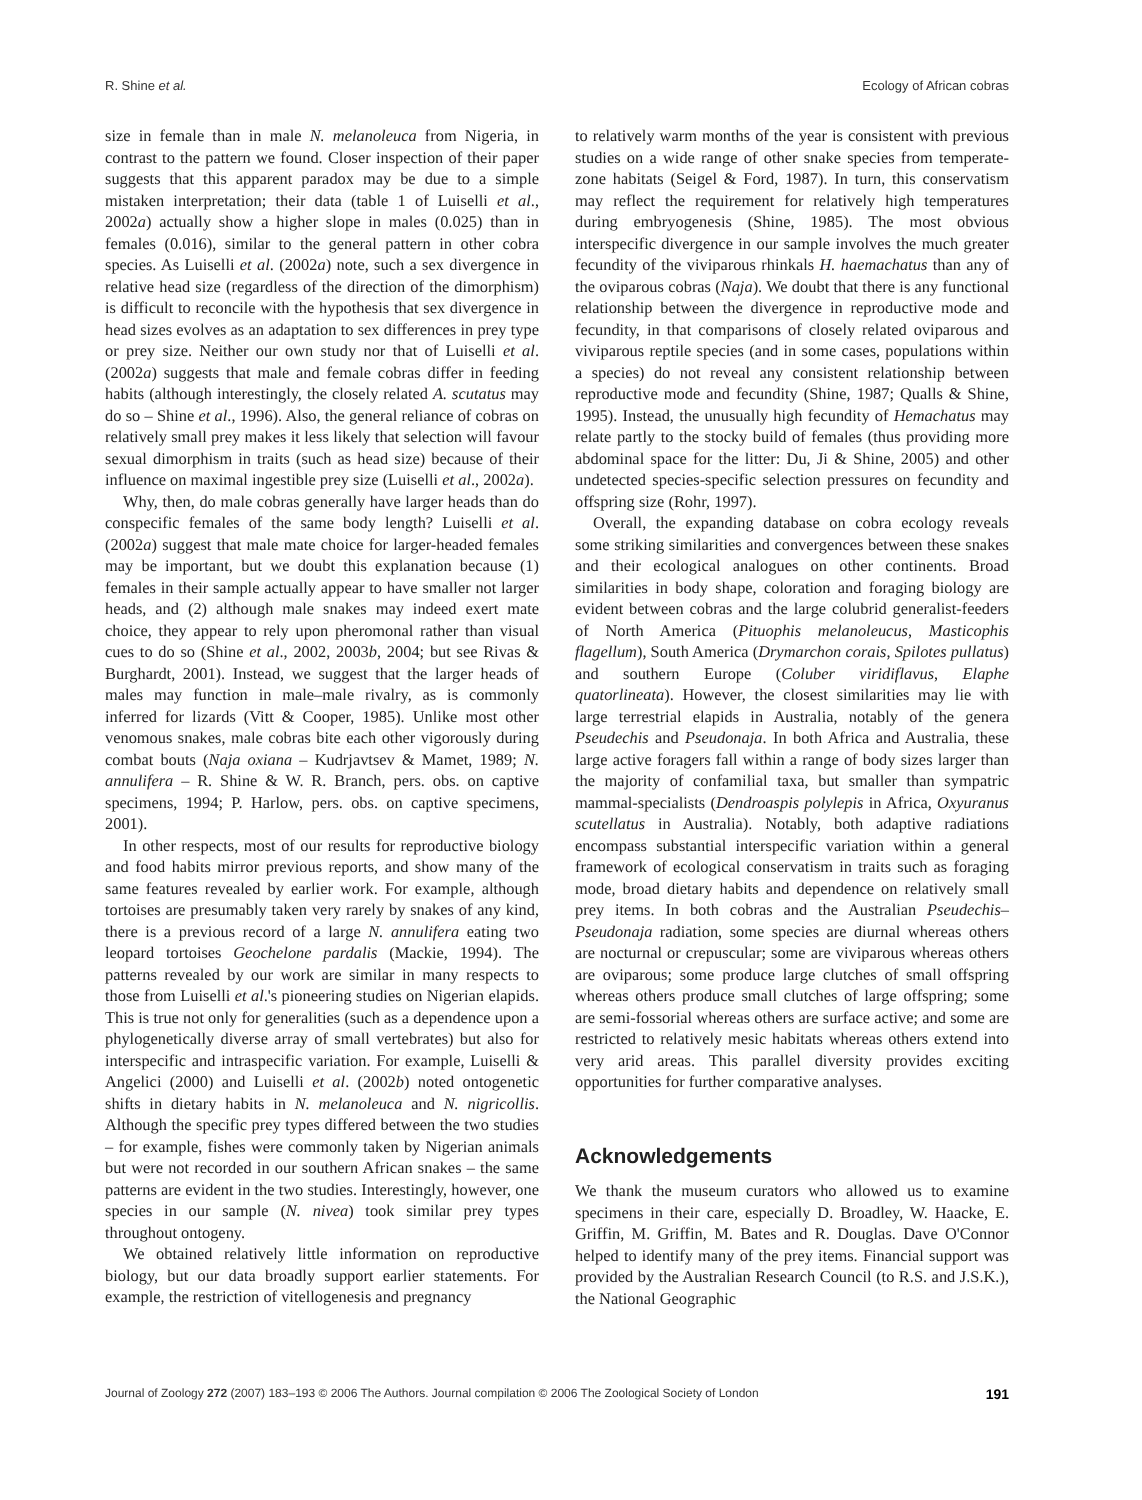R. Shine et al. Ecology of African cobras
size in female than in male N. melanoleuca from Nigeria, in contrast to the pattern we found. Closer inspection of their paper suggests that this apparent paradox may be due to a simple mistaken interpretation; their data (table 1 of Luiselli et al., 2002a) actually show a higher slope in males (0.025) than in females (0.016), similar to the general pattern in other cobra species. As Luiselli et al. (2002a) note, such a sex divergence in relative head size (regardless of the direction of the dimorphism) is difficult to reconcile with the hypothesis that sex divergence in head sizes evolves as an adaptation to sex differences in prey type or prey size. Neither our own study nor that of Luiselli et al. (2002a) suggests that male and female cobras differ in feeding habits (although interestingly, the closely related A. scutatus may do so – Shine et al., 1996). Also, the general reliance of cobras on relatively small prey makes it less likely that selection will favour sexual dimorphism in traits (such as head size) because of their influence on maximal ingestible prey size (Luiselli et al., 2002a).
Why, then, do male cobras generally have larger heads than do conspecific females of the same body length? Luiselli et al. (2002a) suggest that male mate choice for larger-headed females may be important, but we doubt this explanation because (1) females in their sample actually appear to have smaller not larger heads, and (2) although male snakes may indeed exert mate choice, they appear to rely upon pheromonal rather than visual cues to do so (Shine et al., 2002, 2003b, 2004; but see Rivas & Burghardt, 2001). Instead, we suggest that the larger heads of males may function in male–male rivalry, as is commonly inferred for lizards (Vitt & Cooper, 1985). Unlike most other venomous snakes, male cobras bite each other vigorously during combat bouts (Naja oxiana – Kudrjavtsev & Mamet, 1989; N. annulifera – R. Shine & W. R. Branch, pers. obs. on captive specimens, 1994; P. Harlow, pers. obs. on captive specimens, 2001).
In other respects, most of our results for reproductive biology and food habits mirror previous reports, and show many of the same features revealed by earlier work. For example, although tortoises are presumably taken very rarely by snakes of any kind, there is a previous record of a large N. annulifera eating two leopard tortoises Geochelone pardalis (Mackie, 1994). The patterns revealed by our work are similar in many respects to those from Luiselli et al.'s pioneering studies on Nigerian elapids. This is true not only for generalities (such as a dependence upon a phylogenetically diverse array of small vertebrates) but also for interspecific and intraspecific variation. For example, Luiselli & Angelici (2000) and Luiselli et al. (2002b) noted ontogenetic shifts in dietary habits in N. melanoleuca and N. nigricollis. Although the specific prey types differed between the two studies – for example, fishes were commonly taken by Nigerian animals but were not recorded in our southern African snakes – the same patterns are evident in the two studies. Interestingly, however, one species in our sample (N. nivea) took similar prey types throughout ontogeny.
We obtained relatively little information on reproductive biology, but our data broadly support earlier statements. For example, the restriction of vitellogenesis and pregnancy
to relatively warm months of the year is consistent with previous studies on a wide range of other snake species from temperate-zone habitats (Seigel & Ford, 1987). In turn, this conservatism may reflect the requirement for relatively high temperatures during embryogenesis (Shine, 1985). The most obvious interspecific divergence in our sample involves the much greater fecundity of the viviparous rhinkals H. haemachatus than any of the oviparous cobras (Naja). We doubt that there is any functional relationship between the divergence in reproductive mode and fecundity, in that comparisons of closely related oviparous and viviparous reptile species (and in some cases, populations within a species) do not reveal any consistent relationship between reproductive mode and fecundity (Shine, 1987; Qualls & Shine, 1995). Instead, the unusually high fecundity of Hemachatus may relate partly to the stocky build of females (thus providing more abdominal space for the litter: Du, Ji & Shine, 2005) and other undetected species-specific selection pressures on fecundity and offspring size (Rohr, 1997).
Overall, the expanding database on cobra ecology reveals some striking similarities and convergences between these snakes and their ecological analogues on other continents. Broad similarities in body shape, coloration and foraging biology are evident between cobras and the large colubrid generalist-feeders of North America (Pituophis melanoleucus, Masticophis flagellum), South America (Drymarchon corais, Spilotes pullatus) and southern Europe (Coluber viridiflavus, Elaphe quatorlineata). However, the closest similarities may lie with large terrestrial elapids in Australia, notably of the genera Pseudechis and Pseudonaja. In both Africa and Australia, these large active foragers fall within a range of body sizes larger than the majority of confamilial taxa, but smaller than sympatric mammal-specialists (Dendroaspis polylepis in Africa, Oxyuranus scutellatus in Australia). Notably, both adaptive radiations encompass substantial interspecific variation within a general framework of ecological conservatism in traits such as foraging mode, broad dietary habits and dependence on relatively small prey items. In both cobras and the Australian Pseudechis–Pseudonaja radiation, some species are diurnal whereas others are nocturnal or crepuscular; some are viviparous whereas others are oviparous; some produce large clutches of small offspring whereas others produce small clutches of large offspring; some are semi-fossorial whereas others are surface active; and some are restricted to relatively mesic habitats whereas others extend into very arid areas. This parallel diversity provides exciting opportunities for further comparative analyses.
Acknowledgements
We thank the museum curators who allowed us to examine specimens in their care, especially D. Broadley, W. Haacke, E. Griffin, M. Griffin, M. Bates and R. Douglas. Dave O'Connor helped to identify many of the prey items. Financial support was provided by the Australian Research Council (to R.S. and J.S.K.), the National Geographic
Journal of Zoology 272 (2007) 183–193 © 2006 The Authors. Journal compilation © 2006 The Zoological Society of London 191